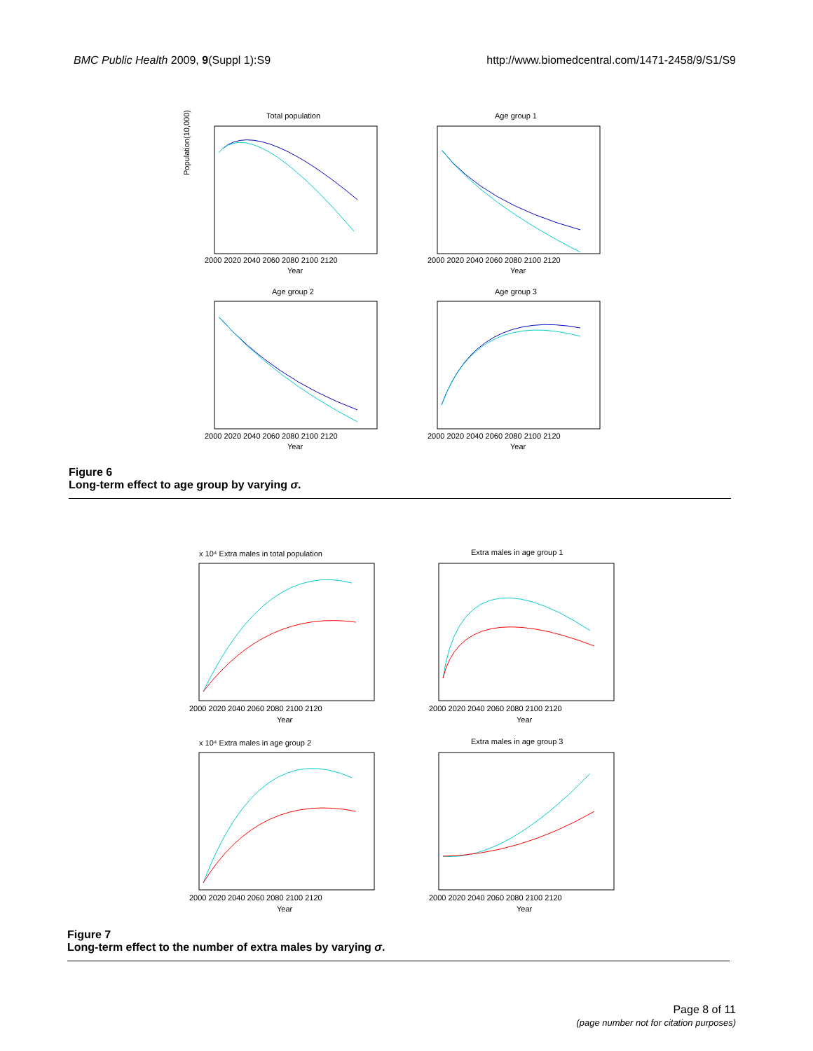BMC Public Health 2009, 9(Suppl 1):S9 http://www.biomedcentral.com/1471-2458/9/S1/S9
Total population
Age group 1
Age group 2
Age group 3
2000 2020 2040 2060 2080 2100 2120
Year
2000 2020 2040 2060 2080 2100 2120
Year
2000 2020 2040 2060 2080 2100 2120
Year
2000 2020 2040 2060 2080 2100 2120
Year
Population(10,000)
Figure 6
Long-term effect to age group by varying σ.
x 10⁴ Extra males in total population
Extra males in age group 1
x 10⁴ Extra males in age group 2
Extra males in age group 3
2000 2020 2040 2060 2080 2100 2120
Year
2000 2020 2040 2060 2080 2100 2120
Year
2000 2020 2040 2060 2080 2100 2120
Year
2000 2020 2040 2060 2080 2100 2120
Year
Figure 7
Long-term effect to the number of extra males by varying σ.
Page 8 of 11
(page number not for citation purposes)